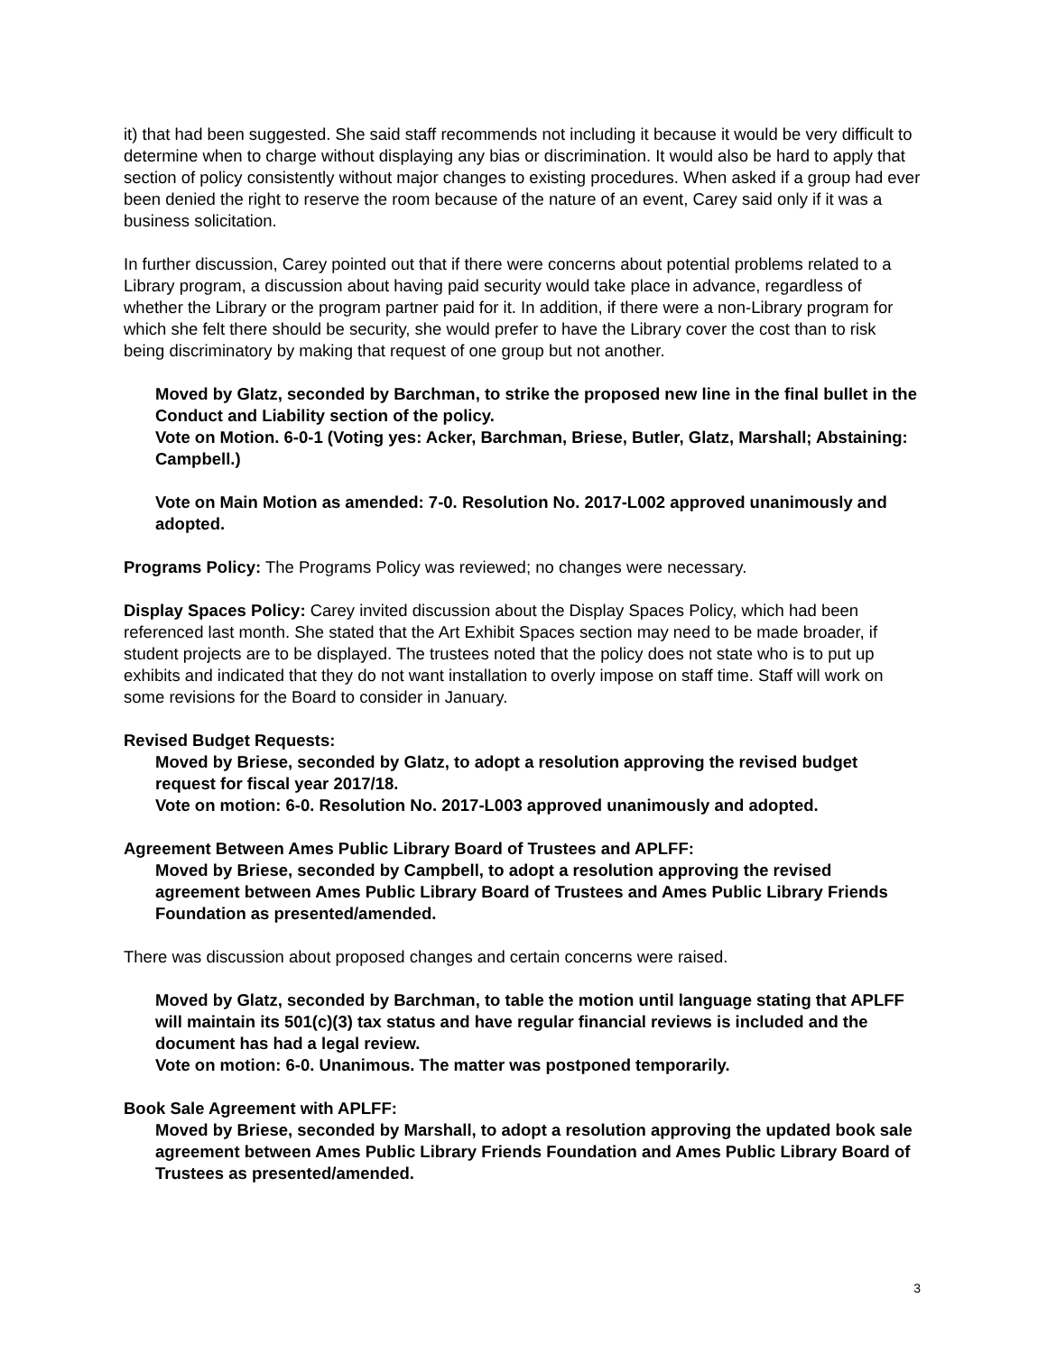it) that had been suggested. She said staff recommends not including it because it would be very difficult to determine when to charge without displaying any bias or discrimination. It would also be hard to apply that section of policy consistently without major changes to existing procedures. When asked if a group had ever been denied the right to reserve the room because of the nature of an event, Carey said only if it was a business solicitation.
In further discussion, Carey pointed out that if there were concerns about potential problems related to a Library program, a discussion about having paid security would take place in advance, regardless of whether the Library or the program partner paid for it. In addition, if there were a non-Library program for which she felt there should be security, she would prefer to have the Library cover the cost than to risk being discriminatory by making that request of one group but not another.
Moved by Glatz, seconded by Barchman, to strike the proposed new line in the final bullet in the Conduct and Liability section of the policy.
Vote on Motion. 6-0-1 (Voting yes: Acker, Barchman, Briese, Butler, Glatz, Marshall; Abstaining: Campbell.)
Vote on Main Motion as amended: 7-0. Resolution No. 2017-L002 approved unanimously and adopted.
Programs Policy: The Programs Policy was reviewed; no changes were necessary.
Display Spaces Policy: Carey invited discussion about the Display Spaces Policy, which had been referenced last month. She stated that the Art Exhibit Spaces section may need to be made broader, if student projects are to be displayed. The trustees noted that the policy does not state who is to put up exhibits and indicated that they do not want installation to overly impose on staff time. Staff will work on some revisions for the Board to consider in January.
Revised Budget Requests:
Moved by Briese, seconded by Glatz, to adopt a resolution approving the revised budget request for fiscal year 2017/18.
Vote on motion: 6-0. Resolution No. 2017-L003 approved unanimously and adopted.
Agreement Between Ames Public Library Board of Trustees and APLFF:
Moved by Briese, seconded by Campbell, to adopt a resolution approving the revised agreement between Ames Public Library Board of Trustees and Ames Public Library Friends Foundation as presented/amended.
There was discussion about proposed changes and certain concerns were raised.
Moved by Glatz, seconded by Barchman, to table the motion until language stating that APLFF will maintain its 501(c)(3) tax status and have regular financial reviews is included and the document has had a legal review.
Vote on motion: 6-0. Unanimous. The matter was postponed temporarily.
Book Sale Agreement with APLFF:
Moved by Briese, seconded by Marshall, to adopt a resolution approving the updated book sale agreement between Ames Public Library Friends Foundation and Ames Public Library Board of Trustees as presented/amended.
3